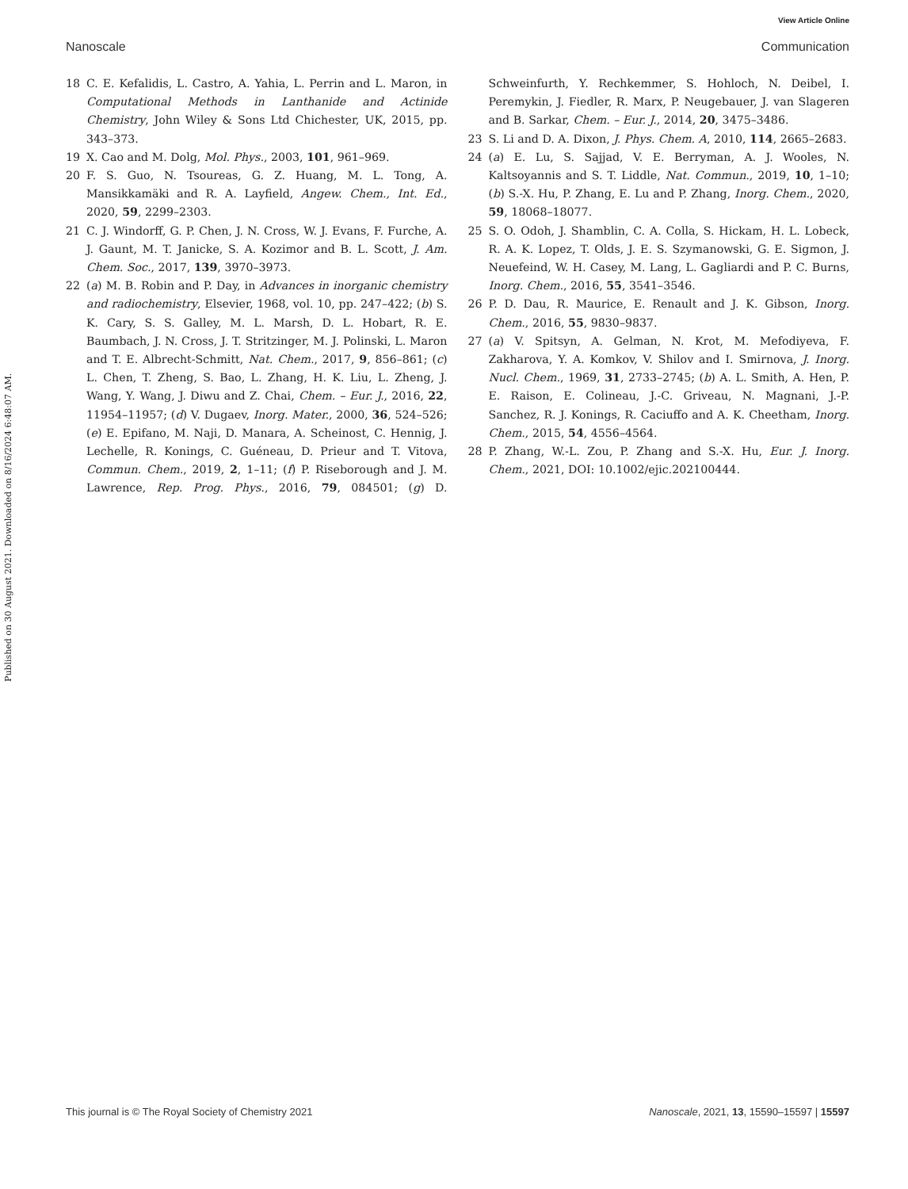View Article Online
Nanoscale Communication
Published on 30 August 2021. Downloaded on 8/16/2024 6:48:07 AM.
18 C. E. Kefalidis, L. Castro, A. Yahia, L. Perrin and L. Maron, in Computational Methods in Lanthanide and Actinide Chemistry, John Wiley & Sons Ltd Chichester, UK, 2015, pp. 343–373.
19 X. Cao and M. Dolg, Mol. Phys., 2003, 101, 961–969.
20 F. S. Guo, N. Tsoureas, G. Z. Huang, M. L. Tong, A. Mansikkamäki and R. A. Layfield, Angew. Chem., Int. Ed., 2020, 59, 2299–2303.
21 C. J. Windorff, G. P. Chen, J. N. Cross, W. J. Evans, F. Furche, A. J. Gaunt, M. T. Janicke, S. A. Kozimor and B. L. Scott, J. Am. Chem. Soc., 2017, 139, 3970–3973.
22 (a) M. B. Robin and P. Day, in Advances in inorganic chemistry and radiochemistry, Elsevier, 1968, vol. 10, pp. 247–422; (b) S. K. Cary, S. S. Galley, M. L. Marsh, D. L. Hobart, R. E. Baumbach, J. N. Cross, J. T. Stritzinger, M. J. Polinski, L. Maron and T. E. Albrecht-Schmitt, Nat. Chem., 2017, 9, 856–861; (c) L. Chen, T. Zheng, S. Bao, L. Zhang, H. K. Liu, L. Zheng, J. Wang, Y. Wang, J. Diwu and Z. Chai, Chem. – Eur. J., 2016, 22, 11954–11957; (d) V. Dugaev, Inorg. Mater., 2000, 36, 524–526; (e) E. Epifano, M. Naji, D. Manara, A. Scheinost, C. Hennig, J. Lechelle, R. Konings, C. Guéneau, D. Prieur and T. Vitova, Commun. Chem., 2019, 2, 1–11; (f) P. Riseborough and J. M. Lawrence, Rep. Prog. Phys., 2016, 79, 084501; (g) D. Schweinfurth, Y. Rechkemmer, S. Hohloch, N. Deibel, I. Peremykin, J. Fiedler, R. Marx, P. Neugebauer, J. van Slageren and B. Sarkar, Chem. – Eur. J., 2014, 20, 3475–3486.
23 S. Li and D. A. Dixon, J. Phys. Chem. A, 2010, 114, 2665–2683.
24 (a) E. Lu, S. Sajjad, V. E. Berryman, A. J. Wooles, N. Kaltsoyannis and S. T. Liddle, Nat. Commun., 2019, 10, 1–10; (b) S.-X. Hu, P. Zhang, E. Lu and P. Zhang, Inorg. Chem., 2020, 59, 18068–18077.
25 S. O. Odoh, J. Shamblin, C. A. Colla, S. Hickam, H. L. Lobeck, R. A. K. Lopez, T. Olds, J. E. S. Szymanowski, G. E. Sigmon, J. Neuefeind, W. H. Casey, M. Lang, L. Gagliardi and P. C. Burns, Inorg. Chem., 2016, 55, 3541–3546.
26 P. D. Dau, R. Maurice, E. Renault and J. K. Gibson, Inorg. Chem., 2016, 55, 9830–9837.
27 (a) V. Spitsyn, A. Gelman, N. Krot, M. Mefodiyeva, F. Zakharova, Y. A. Komkov, V. Shilov and I. Smirnova, J. Inorg. Nucl. Chem., 1969, 31, 2733–2745; (b) A. L. Smith, A. Hen, P. E. Raison, E. Colineau, J.-C. Griveau, N. Magnani, J.-P. Sanchez, R. J. Konings, R. Caciuffo and A. K. Cheetham, Inorg. Chem., 2015, 54, 4556–4564.
28 P. Zhang, W.-L. Zou, P. Zhang and S.-X. Hu, Eur. J. Inorg. Chem., 2021, DOI: 10.1002/ejic.202100444.
This journal is © The Royal Society of Chemistry 2021 Nanoscale, 2021, 13, 15590–15597 | 15597